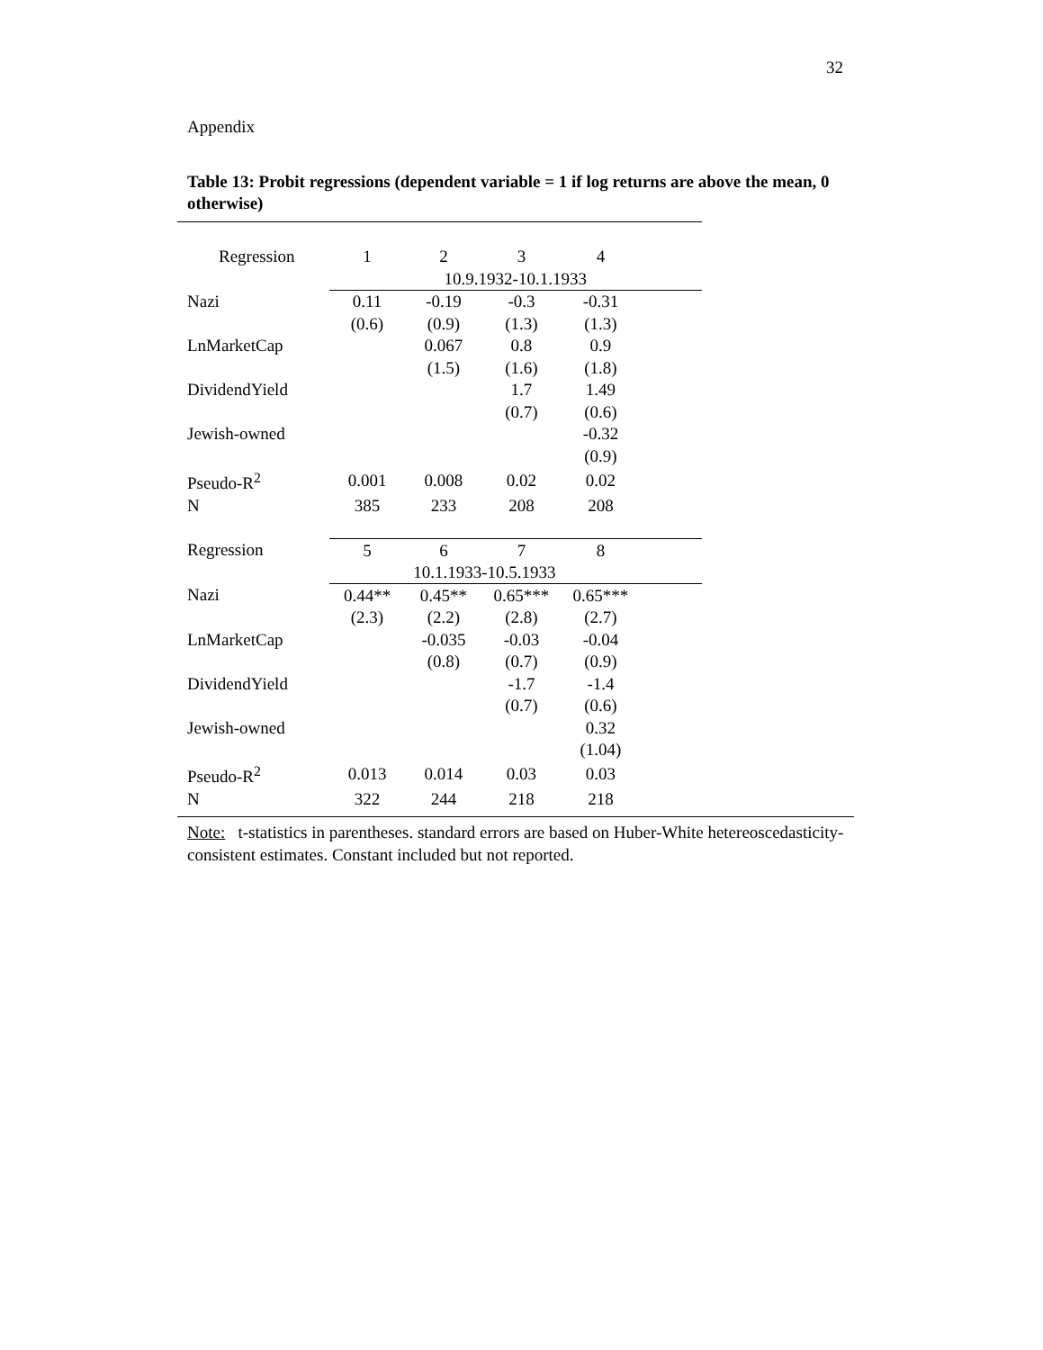32
Appendix
Table 13: Probit regressions (dependent variable = 1 if log returns are above the mean, 0 otherwise)
| Regression | 1 | 2 | 3 | 4 | |
| | 10.9.1932-10.1.1933 | | | | |
| Nazi | 0.11 | -0.19 | -0.3 | -0.31 | |
| | (0.6) | (0.9) | (1.3) | (1.3) | |
| LnMarketCap | | 0.067 | 0.8 | 0.9 | |
| | | (1.5) | (1.6) | (1.8) | |
| DividendYield | | | 1.7 | 1.49 | |
| | | | (0.7) | (0.6) | |
| Jewish-owned | | | | -0.32 | |
| | | | | (0.9) | |
| Pseudo-R<sup>2</sup> | 0.001 | 0.008 | 0.02 | 0.02 | |
| N | 385 | 233 | 208 | 208 | |
| Regression | 5 | 6 | 7 | 8 | |
| | 10.1.1933-10.5.1933 | | | | |
| Nazi | 0.44** | 0.45** | 0.65*** | 0.65*** | |
| | (2.3) | (2.2) | (2.8) | (2.7) | |
| LnMarketCap | | -0.035 | -0.03 | -0.04 | |
| | | (0.8) | (0.7) | (0.9) | |
| DividendYield | | | -1.7 | -1.4 | |
| | | | (0.7) | (0.6) | |
| Jewish-owned | | | | 0.32 | |
| | | | | (1.04) | |
| Pseudo-R<sup>2</sup> | 0.013 | 0.014 | 0.03 | 0.03 | |
| N | 322 | 244 | 218 | 218 | |
Note: t-statistics in parentheses. standard errors are based on Huber-White hetereoscedasticity-consistent estimates. Constant included but not reported.